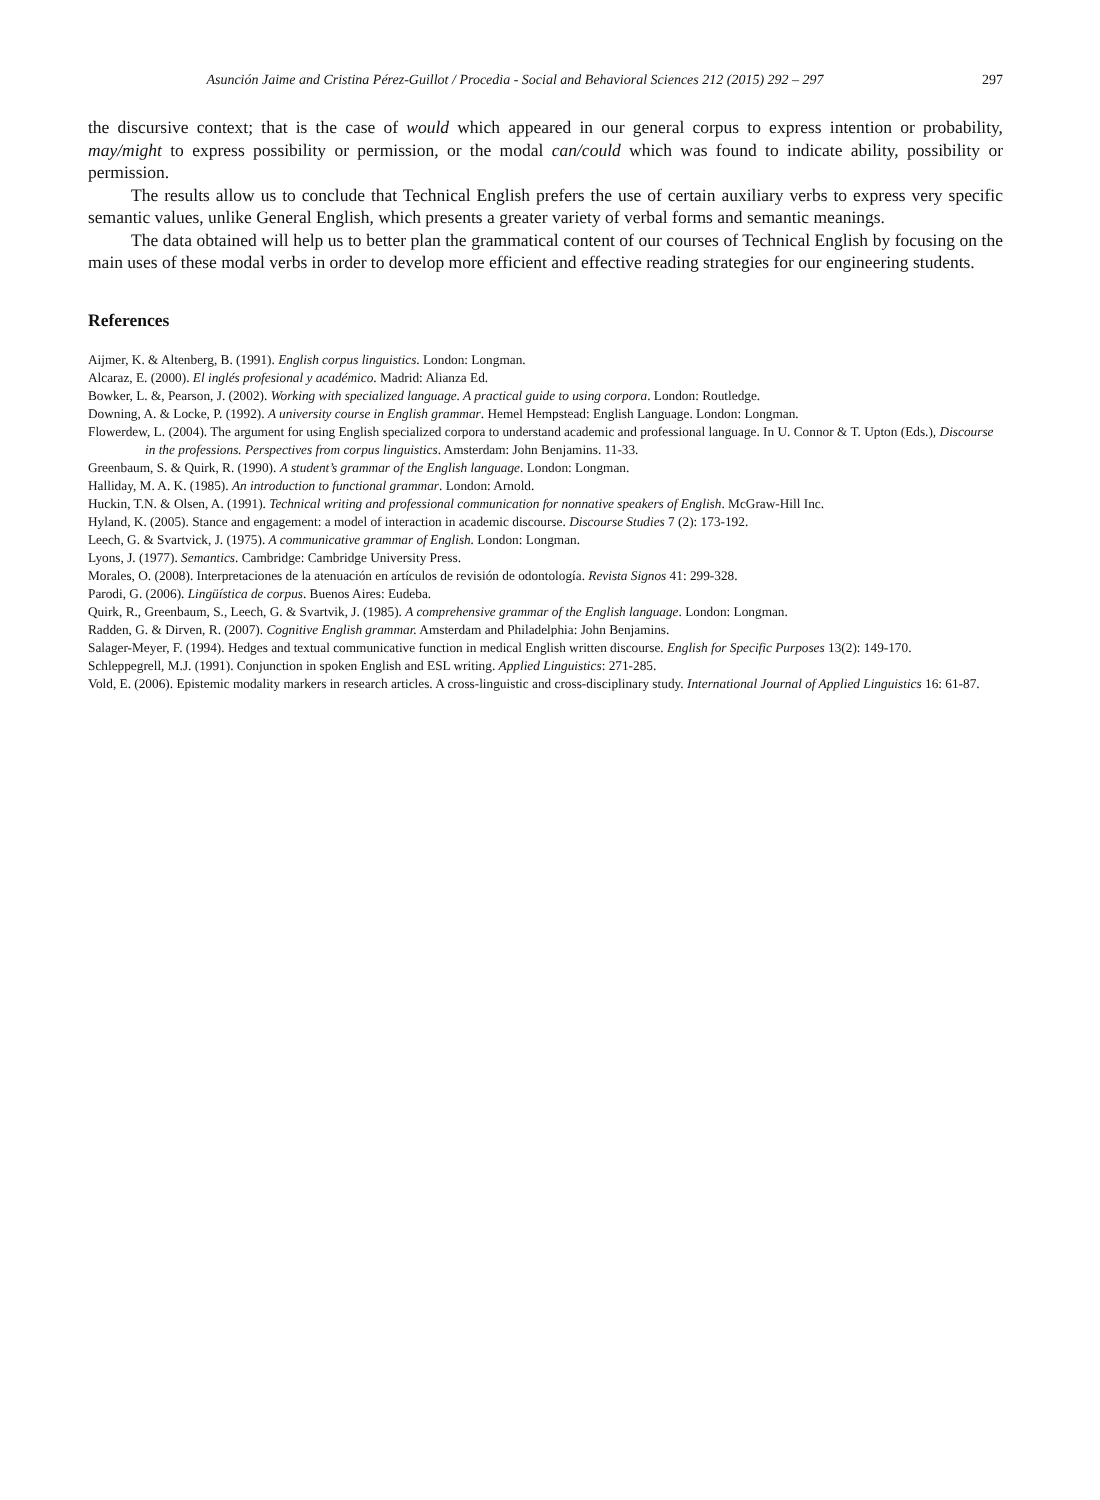Asunción Jaime and Cristina Pérez-Guillot / Procedia - Social and Behavioral Sciences 212 (2015) 292 – 297 297
the discursive context; that is the case of would which appeared in our general corpus to express intention or probability, may/might to express possibility or permission, or the modal can/could which was found to indicate ability, possibility or permission.
The results allow us to conclude that Technical English prefers the use of certain auxiliary verbs to express very specific semantic values, unlike General English, which presents a greater variety of verbal forms and semantic meanings.
The data obtained will help us to better plan the grammatical content of our courses of Technical English by focusing on the main uses of these modal verbs in order to develop more efficient and effective reading strategies for our engineering students.
References
Aijmer, K. & Altenberg, B. (1991). English corpus linguistics. London: Longman.
Alcaraz, E. (2000). El inglés profesional y académico. Madrid: Alianza Ed.
Bowker, L. &, Pearson, J. (2002). Working with specialized language. A practical guide to using corpora. London: Routledge.
Downing, A. & Locke, P. (1992). A university course in English grammar. Hemel Hempstead: English Language. London: Longman.
Flowerdew, L. (2004). The argument for using English specialized corpora to understand academic and professional language. In U. Connor & T. Upton (Eds.), Discourse in the professions. Perspectives from corpus linguistics. Amsterdam: John Benjamins. 11-33.
Greenbaum, S. & Quirk, R. (1990). A student’s grammar of the English language. London: Longman.
Halliday, M. A. K. (1985). An introduction to functional grammar. London: Arnold.
Huckin, T.N. & Olsen, A. (1991). Technical writing and professional communication for nonnative speakers of English. McGraw-Hill Inc.
Hyland, K. (2005). Stance and engagement: a model of interaction in academic discourse. Discourse Studies 7 (2): 173-192.
Leech, G. & Svartvick, J. (1975). A communicative grammar of English. London: Longman.
Lyons, J. (1977). Semantics. Cambridge: Cambridge University Press.
Morales, O. (2008). Interpretaciones de la atenuación en artículos de revisión de odontología. Revista Signos 41: 299-328.
Parodi, G. (2006). Lingüística de corpus. Buenos Aires: Eudeba.
Quirk, R., Greenbaum, S., Leech, G. & Svartvik, J. (1985). A comprehensive grammar of the English language. London: Longman.
Radden, G. & Dirven, R. (2007). Cognitive English grammar. Amsterdam and Philadelphia: John Benjamins.
Salager-Meyer, F. (1994). Hedges and textual communicative function in medical English written discourse. English for Specific Purposes 13(2): 149-170.
Schleppegrell, M.J. (1991). Conjunction in spoken English and ESL writing. Applied Linguistics: 271-285.
Vold, E. (2006). Epistemic modality markers in research articles. A cross-linguistic and cross-disciplinary study. International Journal of Applied Linguistics 16: 61-87.